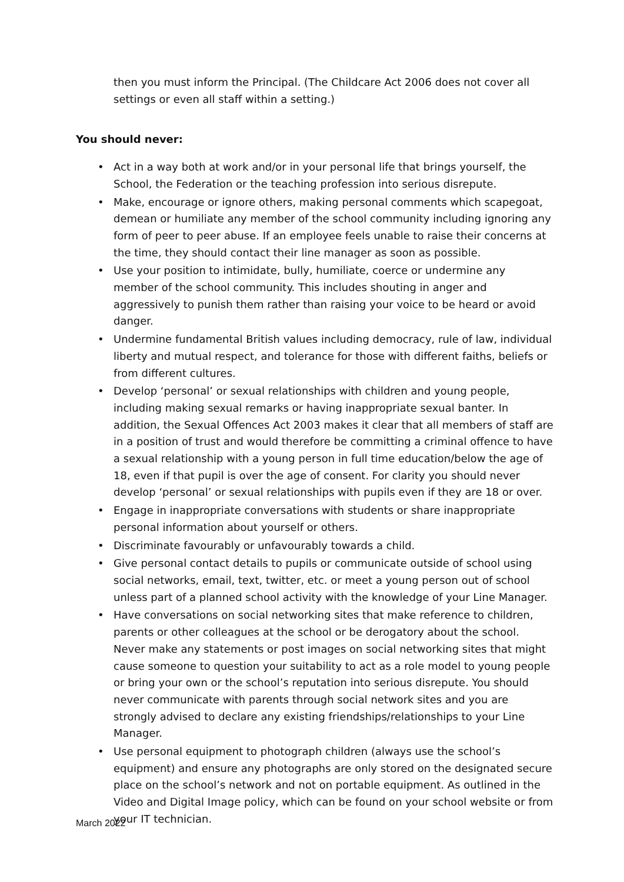then you must inform the Principal. (The Childcare Act 2006 does not cover all settings or even all staff within a setting.)
You should never:
• Act in a way both at work and/or in your personal life that brings yourself, the School, the Federation or the teaching profession into serious disrepute.
• Make, encourage or ignore others, making personal comments which scapegoat, demean or humiliate any member of the school community including ignoring any form of peer to peer abuse. If an employee feels unable to raise their concerns at the time, they should contact their line manager as soon as possible.
• Use your position to intimidate, bully, humiliate, coerce or undermine any member of the school community. This includes shouting in anger and aggressively to punish them rather than raising your voice to be heard or avoid danger.
• Undermine fundamental British values including democracy, rule of law, individual liberty and mutual respect, and tolerance for those with different faiths, beliefs or from different cultures.
• Develop ‘personal’ or sexual relationships with children and young people, including making sexual remarks or having inappropriate sexual banter. In addition, the Sexual Offences Act 2003 makes it clear that all members of staff are in a position of trust and would therefore be committing a criminal offence to have a sexual relationship with a young person in full time education/below the age of 18, even if that pupil is over the age of consent. For clarity you should never develop ‘personal’ or sexual relationships with pupils even if they are 18 or over.
• Engage in inappropriate conversations with students or share inappropriate personal information about yourself or others.
• Discriminate favourably or unfavourably towards a child.
• Give personal contact details to pupils or communicate outside of school using social networks, email, text, twitter, etc. or meet a young person out of school unless part of a planned school activity with the knowledge of your Line Manager.
• Have conversations on social networking sites that make reference to children, parents or other colleagues at the school or be derogatory about the school. Never make any statements or post images on social networking sites that might cause someone to question your suitability to act as a role model to young people or bring your own or the school’s reputation into serious disrepute. You should never communicate with parents through social network sites and you are strongly advised to declare any existing friendships/relationships to your Line Manager.
• Use personal equipment to photograph children (always use the school’s equipment) and ensure any photographs are only stored on the designated secure place on the school’s network and not on portable equipment. As outlined in the Video and Digital Image policy, which can be found on your school website or from your IT technician.
March 2022